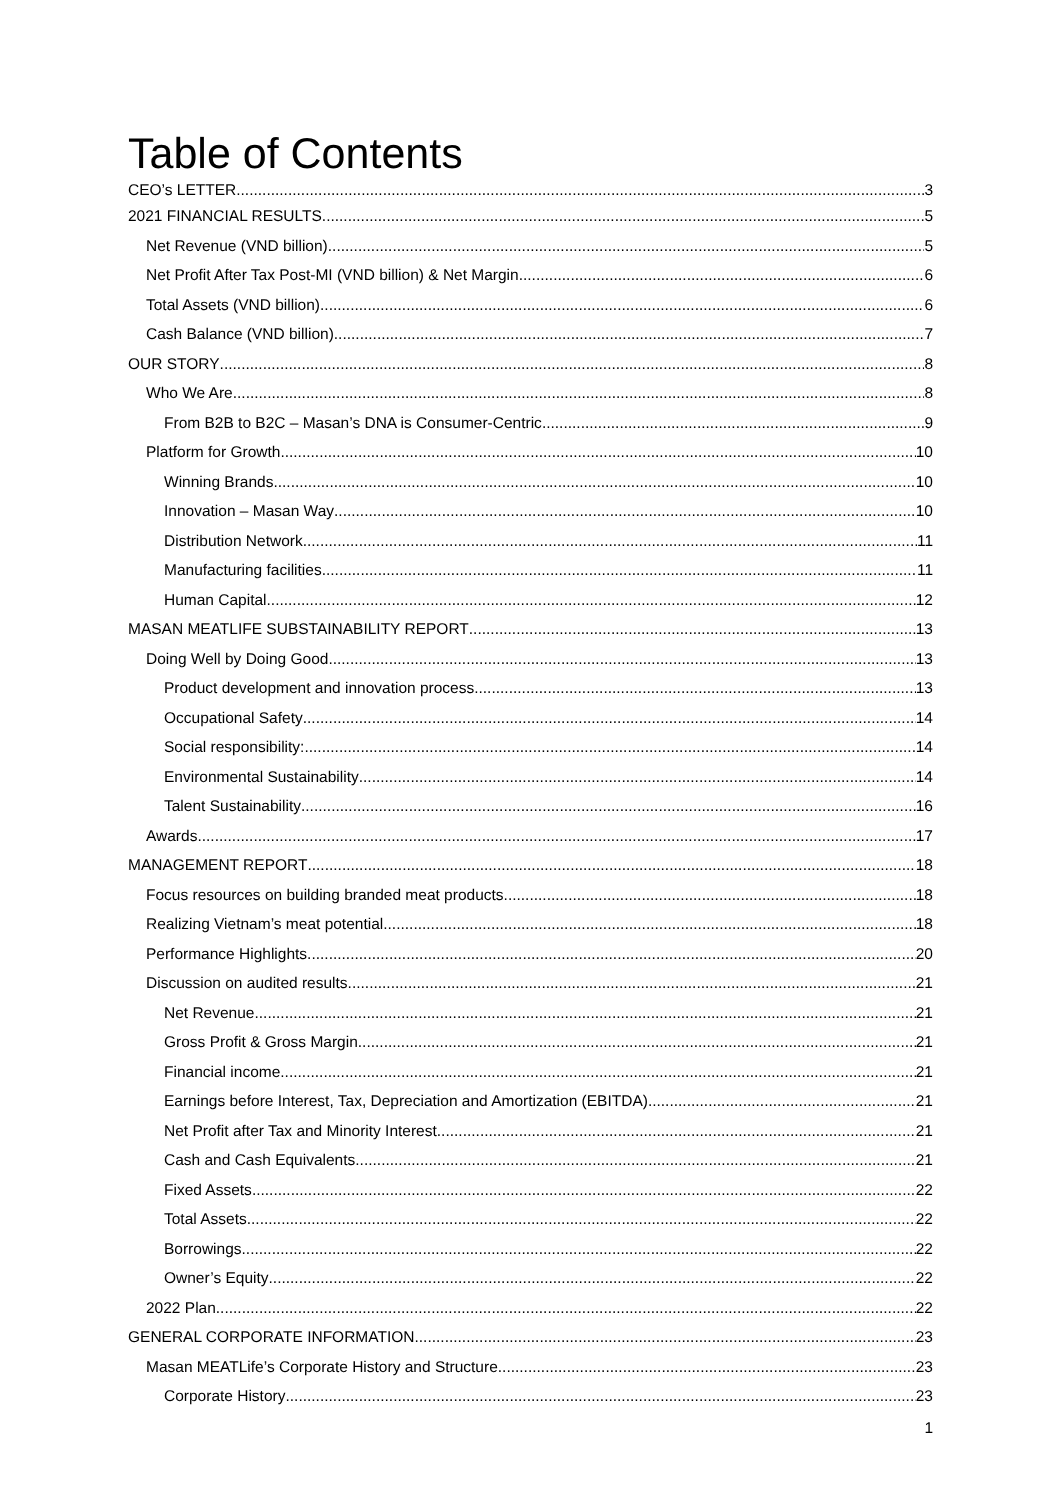Table of Contents
CEO’s LETTER 3
2021 FINANCIAL RESULTS 5
Net Revenue (VND billion) 5
Net Profit After Tax Post-MI (VND billion) & Net Margin 6
Total Assets (VND billion) 6
Cash Balance (VND billion) 7
OUR STORY 8
Who We Are 8
From B2B to B2C – Masan’s DNA is Consumer-Centric 9
Platform for Growth 10
Winning Brands 10
Innovation – Masan Way 10
Distribution Network 11
Manufacturing facilities 11
Human Capital 12
MASAN MEATLIFE SUBSTAINABILITY REPORT 13
Doing Well by Doing Good 13
Product development and innovation process 13
Occupational Safety 14
Social responsibility: 14
Environmental Sustainability 14
Talent Sustainability 16
Awards 17
MANAGEMENT REPORT 18
Focus resources on building branded meat products 18
Realizing Vietnam’s meat potential 18
Performance Highlights 20
Discussion on audited results 21
Net Revenue 21
Gross Profit & Gross Margin 21
Financial income 21
Earnings before Interest, Tax, Depreciation and Amortization (EBITDA) 21
Net Profit after Tax and Minority Interest 21
Cash and Cash Equivalents 21
Fixed Assets 22
Total Assets 22
Borrowings 22
Owner’s Equity 22
2022 Plan 22
GENERAL CORPORATE INFORMATION 23
Masan MEATLife’s Corporate History and Structure 23
Corporate History 23
1